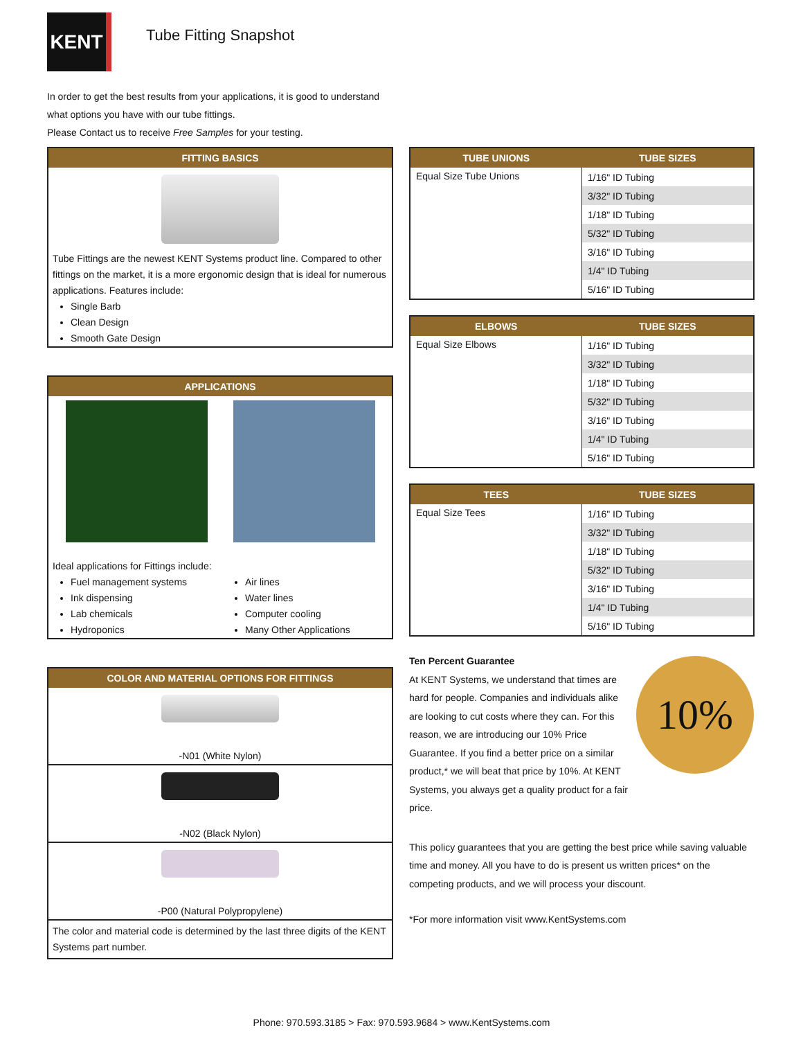KENT
Tube Fitting Snapshot
In order to get the best results from your applications, it is good to understand what options you have with our tube fittings.
Please Contact us to receive Free Samples for your testing.
FITTING BASICS
Tube Fittings are the newest KENT Systems product line. Compared to other fittings on the market, it is a more ergonomic design that is ideal for numerous applications. Features include:
Single Barb
Clean Design
Smooth Gate Design
APPLICATIONS
Ideal applications for Fittings include:
Fuel management systems
Ink dispensing
Lab chemicals
Hydroponics
Air lines
Water lines
Computer cooling
Many Other Applications
COLOR AND MATERIAL OPTIONS FOR FITTINGS
-N01 (White Nylon)
-N02 (Black Nylon)
-P00 (Natural Polypropylene)
The color and material code is determined by the last three digits of the KENT Systems part number.
| TUBE UNIONS | TUBE SIZES |
| --- | --- |
| Equal Size Tube Unions | 1/16" ID Tubing |
| | 3/32" ID Tubing |
| | 1/18" ID Tubing |
| | 5/32" ID Tubing |
| | 3/16" ID Tubing |
| | 1/4" ID Tubing |
| | 5/16" ID Tubing |
| ELBOWS | TUBE SIZES |
| --- | --- |
| Equal Size Elbows | 1/16" ID Tubing |
| | 3/32" ID Tubing |
| | 1/18" ID Tubing |
| | 5/32" ID Tubing |
| | 3/16" ID Tubing |
| | 1/4" ID Tubing |
| | 5/16" ID Tubing |
| TEES | TUBE SIZES |
| --- | --- |
| Equal Size Tees | 1/16" ID Tubing |
| | 3/32" ID Tubing |
| | 1/18" ID Tubing |
| | 5/32" ID Tubing |
| | 3/16" ID Tubing |
| | 1/4" ID Tubing |
| | 5/16" ID Tubing |
Ten Percent Guarantee
At KENT Systems, we understand that times are hard for people. Companies and individuals alike are looking to cut costs where they can. For this reason, we are introducing our 10% Price Guarantee. If you find a better price on a similar product,* we will beat that price by 10%. At KENT Systems, you always get a quality product for a fair price.
10%
This policy guarantees that you are getting the best price while saving valuable time and money. All you have to do is present us written prices* on the competing products, and we will process your discount.
*For more information visit www.KentSystems.com
Phone: 970.593.3185 > Fax: 970.593.9684 > www.KentSystems.com